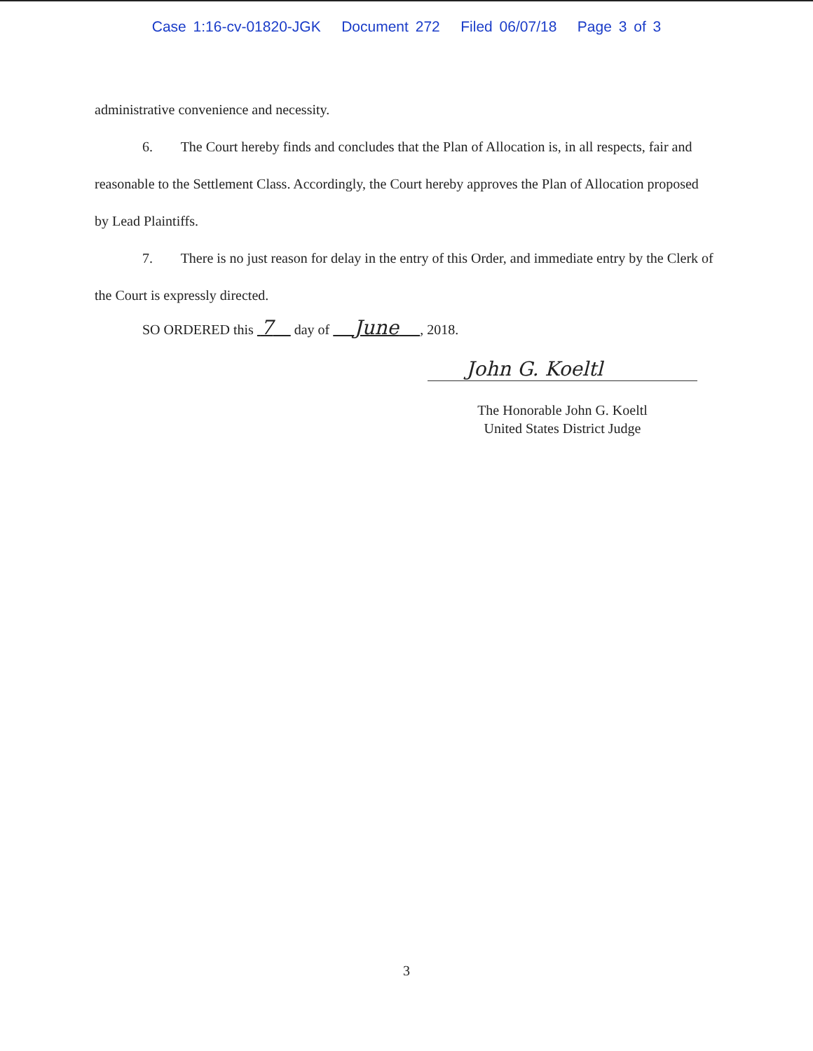Case 1:16-cv-01820-JGK Document 272 Filed 06/07/18 Page 3 of 3
administrative convenience and necessity.
6. The Court hereby finds and concludes that the Plan of Allocation is, in all respects, fair and reasonable to the Settlement Class. Accordingly, the Court hereby approves the Plan of Allocation proposed by Lead Plaintiffs.
7. There is no just reason for delay in the entry of this Order, and immediate entry by the Clerk of the Court is expressly directed.
SO ORDERED this 7 day of June , 2018.
John G. Koeltl
The Honorable John G. Koeltl
United States District Judge
3